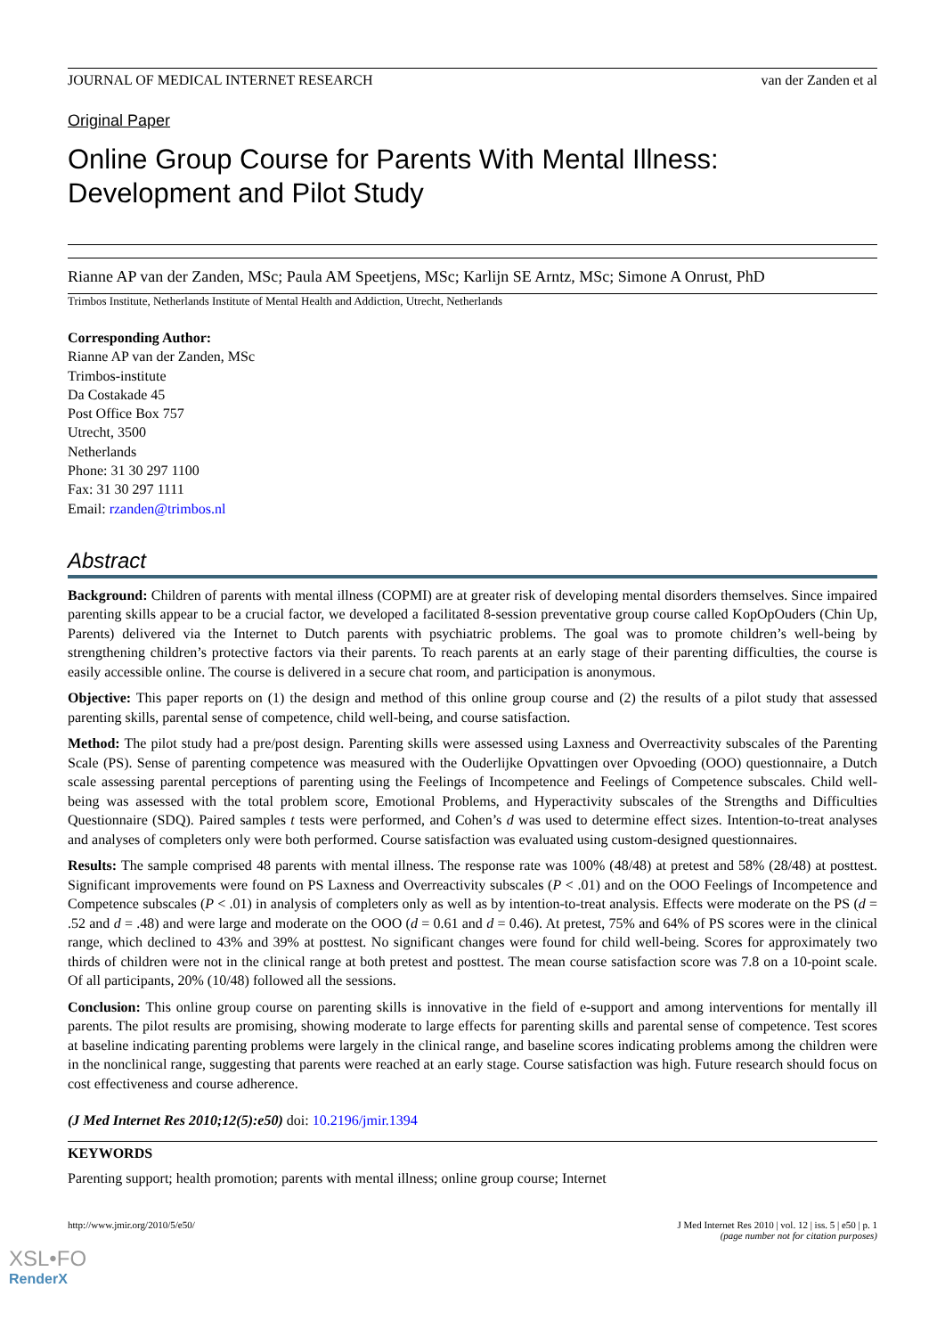JOURNAL OF MEDICAL INTERNET RESEARCH van der Zanden et al
Original Paper
Online Group Course for Parents With Mental Illness: Development and Pilot Study
Rianne AP van der Zanden, MSc; Paula AM Speetjens, MSc; Karlijn SE Arntz, MSc; Simone A Onrust, PhD
Trimbos Institute, Netherlands Institute of Mental Health and Addiction, Utrecht, Netherlands
Corresponding Author:
Rianne AP van der Zanden, MSc
Trimbos-institute
Da Costakade 45
Post Office Box 757
Utrecht, 3500
Netherlands
Phone: 31 30 297 1100
Fax: 31 30 297 1111
Email: rzanden@trimbos.nl
Abstract
Background: Children of parents with mental illness (COPMI) are at greater risk of developing mental disorders themselves. Since impaired parenting skills appear to be a crucial factor, we developed a facilitated 8-session preventative group course called KopOpOuders (Chin Up, Parents) delivered via the Internet to Dutch parents with psychiatric problems. The goal was to promote children’s well-being by strengthening children’s protective factors via their parents. To reach parents at an early stage of their parenting difficulties, the course is easily accessible online. The course is delivered in a secure chat room, and participation is anonymous.
Objective: This paper reports on (1) the design and method of this online group course and (2) the results of a pilot study that assessed parenting skills, parental sense of competence, child well-being, and course satisfaction.
Method: The pilot study had a pre/post design. Parenting skills were assessed using Laxness and Overreactivity subscales of the Parenting Scale (PS). Sense of parenting competence was measured with the Ouderlijke Opvattingen over Opvoeding (OOO) questionnaire, a Dutch scale assessing parental perceptions of parenting using the Feelings of Incompetence and Feelings of Competence subscales. Child well-being was assessed with the total problem score, Emotional Problems, and Hyperactivity subscales of the Strengths and Difficulties Questionnaire (SDQ). Paired samples t tests were performed, and Cohen’s d was used to determine effect sizes. Intention-to-treat analyses and analyses of completers only were both performed. Course satisfaction was evaluated using custom-designed questionnaires.
Results: The sample comprised 48 parents with mental illness. The response rate was 100% (48/48) at pretest and 58% (28/48) at posttest. Significant improvements were found on PS Laxness and Overreactivity subscales (P < .01) and on the OOO Feelings of Incompetence and Competence subscales (P < .01) in analysis of completers only as well as by intention-to-treat analysis. Effects were moderate on the PS (d = .52 and d = .48) and were large and moderate on the OOO (d = 0.61 and d = 0.46). At pretest, 75% and 64% of PS scores were in the clinical range, which declined to 43% and 39% at posttest. No significant changes were found for child well-being. Scores for approximately two thirds of children were not in the clinical range at both pretest and posttest. The mean course satisfaction score was 7.8 on a 10-point scale. Of all participants, 20% (10/48) followed all the sessions.
Conclusion: This online group course on parenting skills is innovative in the field of e-support and among interventions for mentally ill parents. The pilot results are promising, showing moderate to large effects for parenting skills and parental sense of competence. Test scores at baseline indicating parenting problems were largely in the clinical range, and baseline scores indicating problems among the children were in the nonclinical range, suggesting that parents were reached at an early stage. Course satisfaction was high. Future research should focus on cost effectiveness and course adherence.
(J Med Internet Res 2010;12(5):e50) doi: 10.2196/jmir.1394
KEYWORDS
Parenting support; health promotion; parents with mental illness; online group course; Internet
http://www.jmir.org/2010/5/e50/ J Med Internet Res 2010 | vol. 12 | iss. 5 | e50 | p. 1
(page number not for citation purposes)
XSL•FO
RenderX